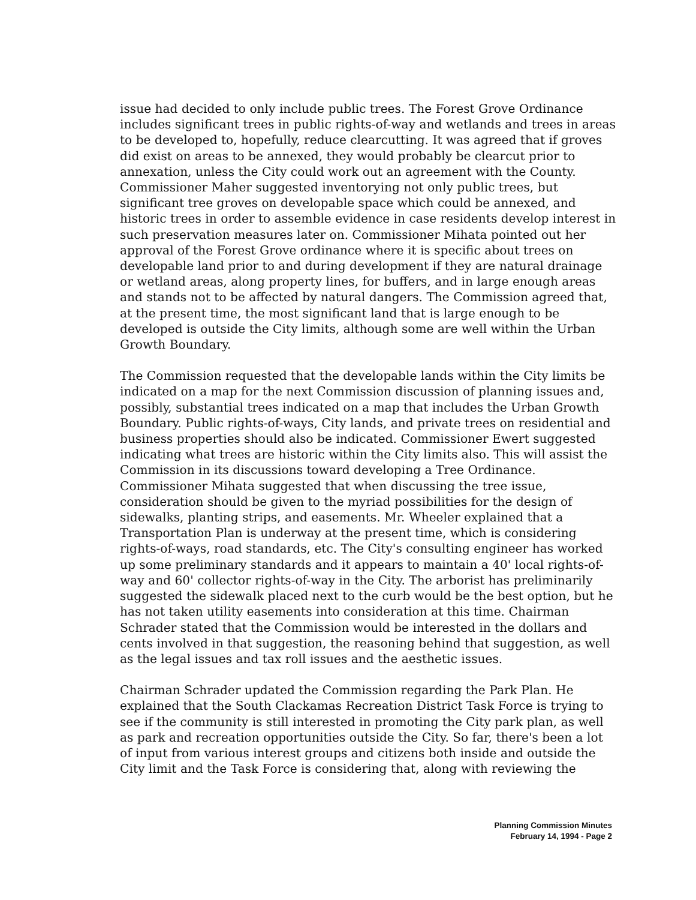issue had decided to only include public trees. The Forest Grove Ordinance includes significant trees in public rights-of-way and wetlands and trees in areas to be developed to, hopefully, reduce clearcutting. It was agreed that if groves did exist on areas to be annexed, they would probably be clearcut prior to annexation, unless the City could work out an agreement with the County. Commissioner Maher suggested inventorying not only public trees, but significant tree groves on developable space which could be annexed, and historic trees in order to assemble evidence in case residents develop interest in such preservation measures later on. Commissioner Mihata pointed out her approval of the Forest Grove ordinance where it is specific about trees on developable land prior to and during development if they are natural drainage or wetland areas, along property lines, for buffers, and in large enough areas and stands not to be affected by natural dangers. The Commission agreed that, at the present time, the most significant land that is large enough to be developed is outside the City limits, although some are well within the Urban Growth Boundary.
The Commission requested that the developable lands within the City limits be indicated on a map for the next Commission discussion of planning issues and, possibly, substantial trees indicated on a map that includes the Urban Growth Boundary. Public rights-of-ways, City lands, and private trees on residential and business properties should also be indicated. Commissioner Ewert suggested indicating what trees are historic within the City limits also. This will assist the Commission in its discussions toward developing a Tree Ordinance. Commissioner Mihata suggested that when discussing the tree issue, consideration should be given to the myriad possibilities for the design of sidewalks, planting strips, and easements. Mr. Wheeler explained that a Transportation Plan is underway at the present time, which is considering rights-of-ways, road standards, etc. The City's consulting engineer has worked up some preliminary standards and it appears to maintain a 40' local rights-of-way and 60' collector rights-of-way in the City. The arborist has preliminarily suggested the sidewalk placed next to the curb would be the best option, but he has not taken utility easements into consideration at this time. Chairman Schrader stated that the Commission would be interested in the dollars and cents involved in that suggestion, the reasoning behind that suggestion, as well as the legal issues and tax roll issues and the aesthetic issues.
Chairman Schrader updated the Commission regarding the Park Plan. He explained that the South Clackamas Recreation District Task Force is trying to see if the community is still interested in promoting the City park plan, as well as park and recreation opportunities outside the City. So far, there's been a lot of input from various interest groups and citizens both inside and outside the City limit and the Task Force is considering that, along with reviewing the
Planning Commission Minutes
February 14, 1994 - Page 2